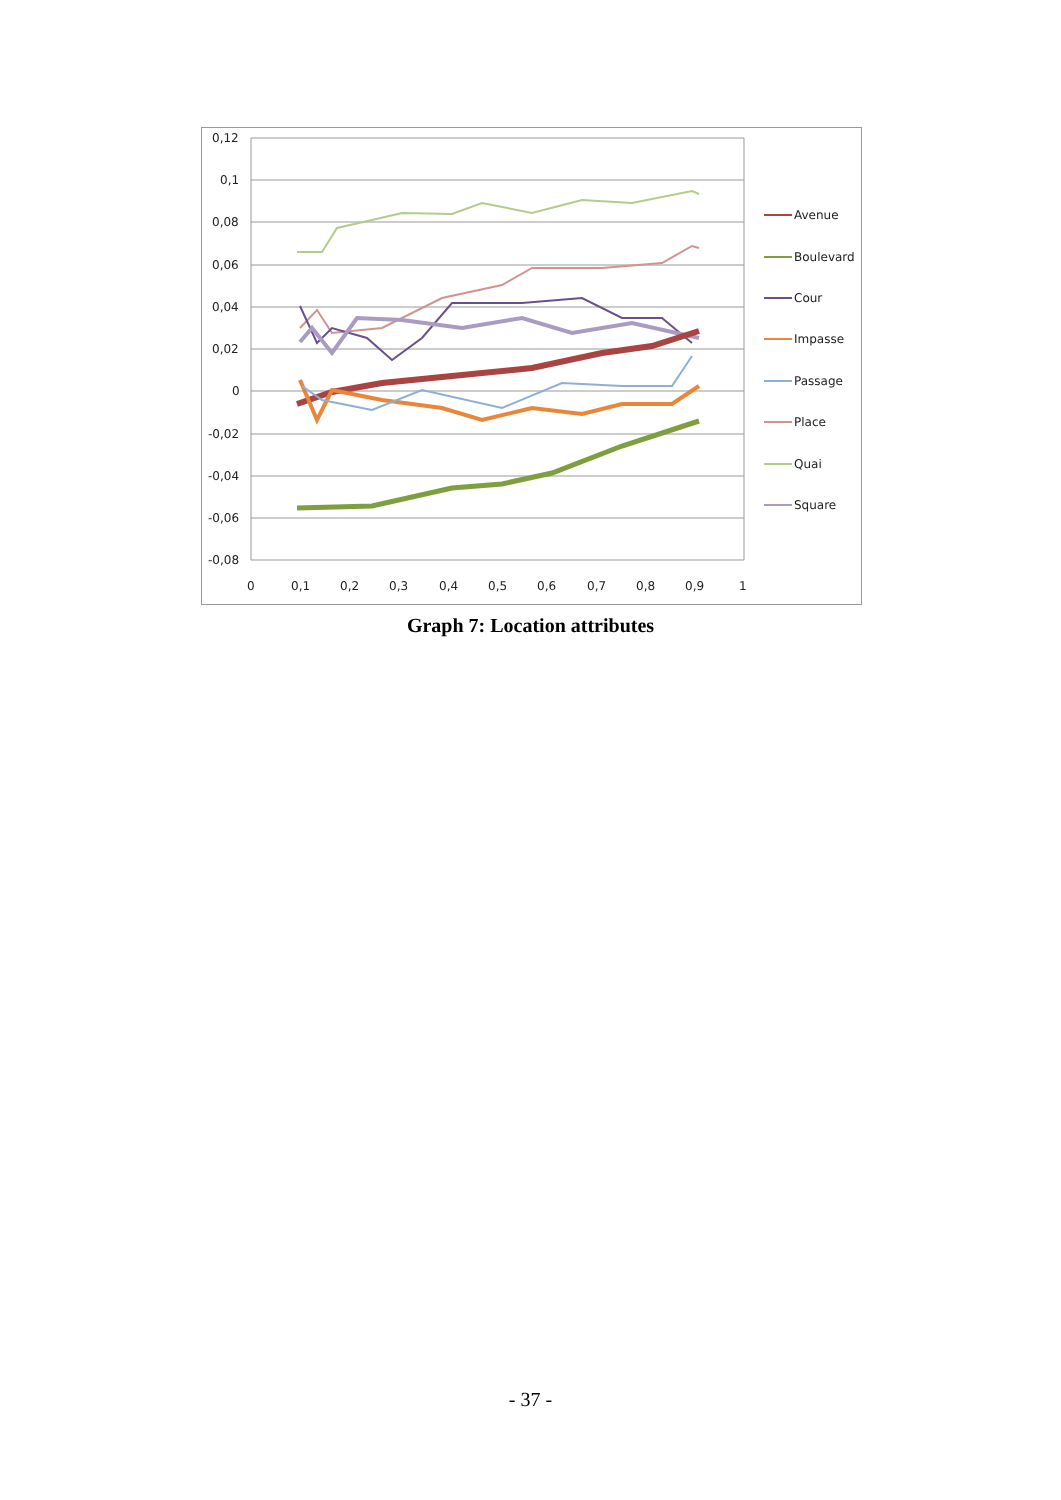0,12
0,1
0,08
0,06
0,04
0,02
0
-0,02
-0,04
-0,06
-0,08
0
0,1
0,2
0,3
0,4
0,5
0,6
0,7
0,8
0,9
1
Avenue
Boulevard
Cour
Impasse
Passage
Place
Quai
Square
Graph 7: Location attributes
- 37 -